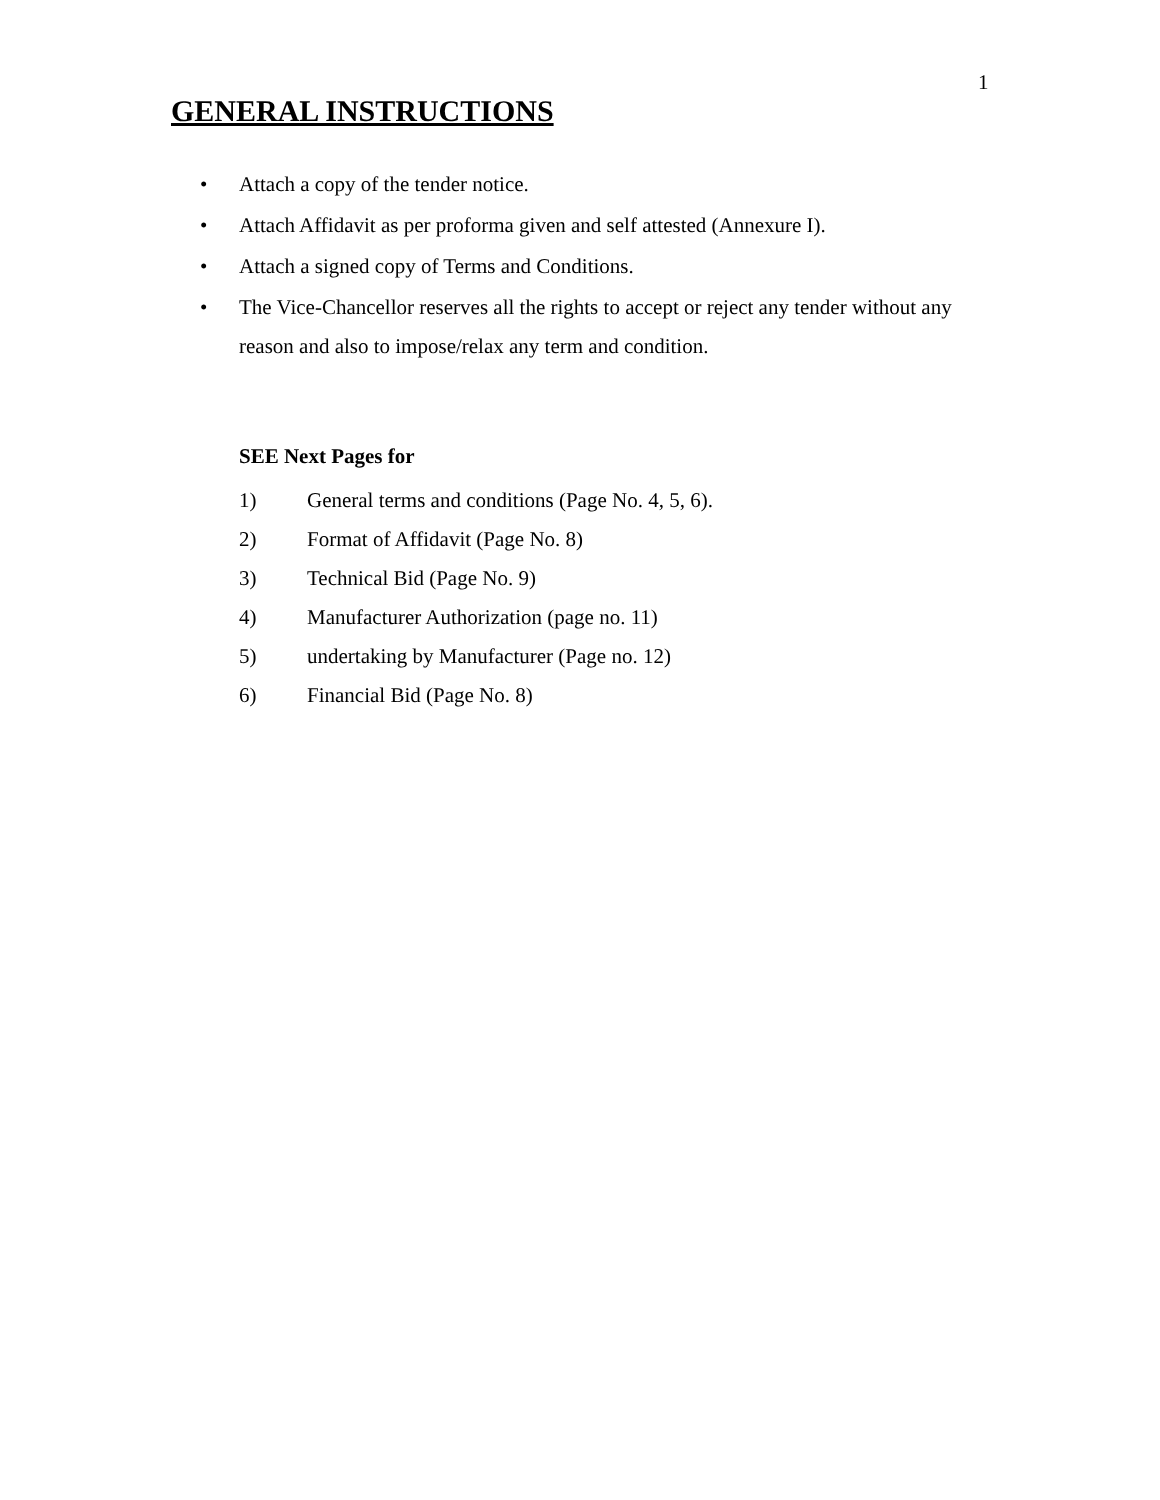1
GENERAL INSTRUCTIONS
• Attach a copy of the tender notice.
• Attach Affidavit as per proforma given and self attested (Annexure I).
• Attach a signed copy of Terms and Conditions.
• The Vice-Chancellor reserves all the rights to accept or reject any tender without any reason and also to impose/relax any term and condition.
SEE Next Pages for
1) General terms and conditions (Page No. 4, 5, 6).
2) Format of Affidavit (Page No. 8)
3) Technical Bid (Page No. 9)
4) Manufacturer Authorization (page no. 11)
5) undertaking by Manufacturer (Page no. 12)
6) Financial Bid (Page No. 8)